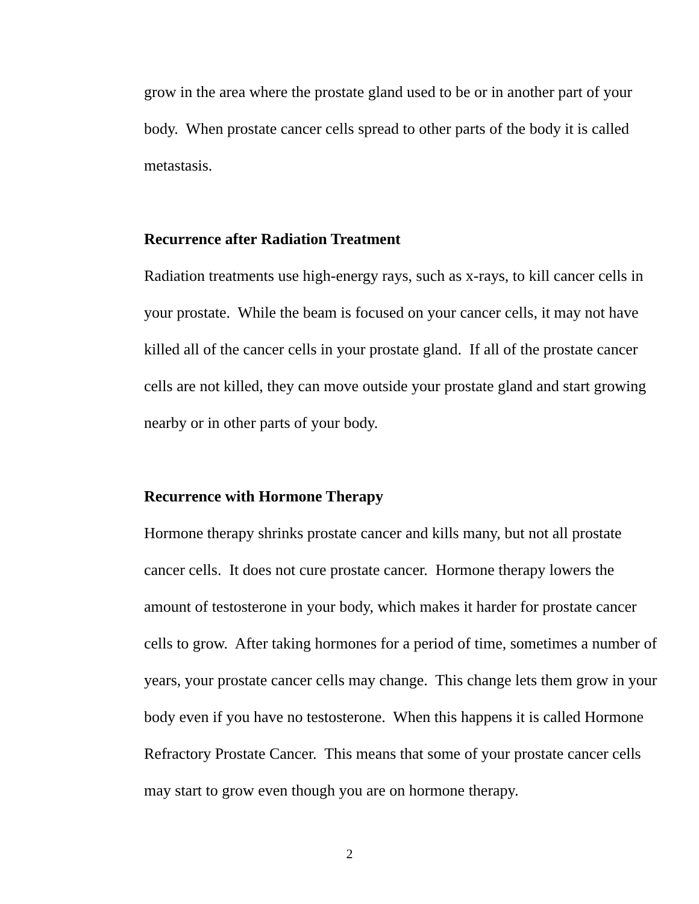grow in the area where the prostate gland used to be or in another part of your body. When prostate cancer cells spread to other parts of the body it is called metastasis.
Recurrence after Radiation Treatment
Radiation treatments use high-energy rays, such as x-rays, to kill cancer cells in your prostate. While the beam is focused on your cancer cells, it may not have killed all of the cancer cells in your prostate gland. If all of the prostate cancer cells are not killed, they can move outside your prostate gland and start growing nearby or in other parts of your body.
Recurrence with Hormone Therapy
Hormone therapy shrinks prostate cancer and kills many, but not all prostate cancer cells. It does not cure prostate cancer. Hormone therapy lowers the amount of testosterone in your body, which makes it harder for prostate cancer cells to grow. After taking hormones for a period of time, sometimes a number of years, your prostate cancer cells may change. This change lets them grow in your body even if you have no testosterone. When this happens it is called Hormone Refractory Prostate Cancer. This means that some of your prostate cancer cells may start to grow even though you are on hormone therapy.
2